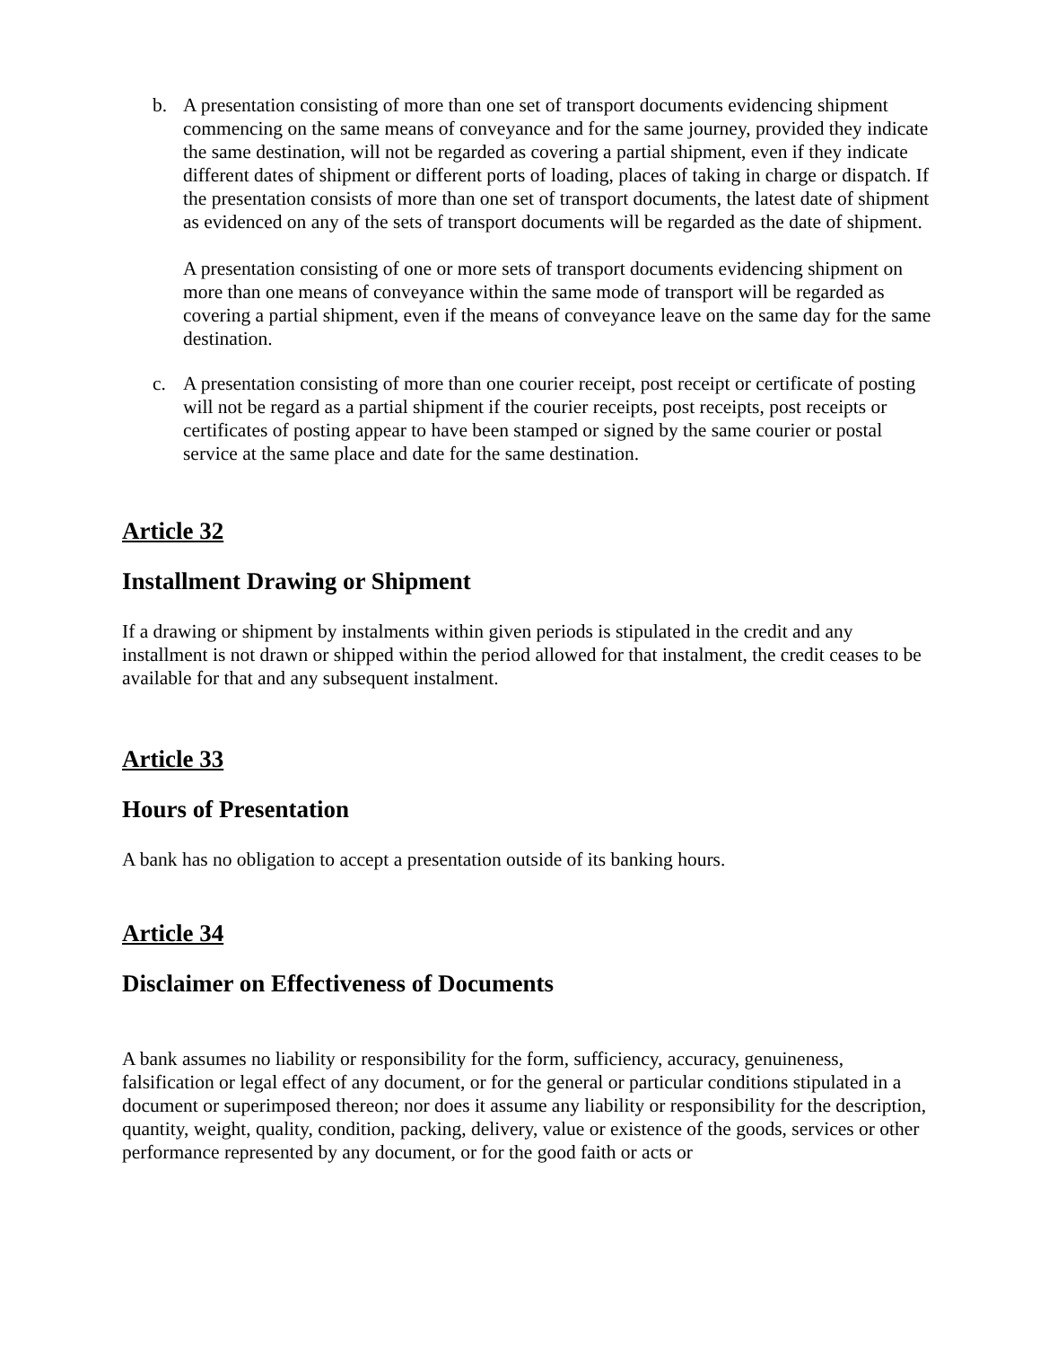b. A presentation consisting of more than one set of transport documents evidencing shipment commencing on the same means of conveyance and for the same journey, provided they indicate the same destination, will not be regarded as covering a partial shipment, even if they indicate different dates of shipment or different ports of loading, places of taking in charge or dispatch. If the presentation consists of more than one set of transport documents, the latest date of shipment as evidenced on any of the sets of transport documents will be regarded as the date of shipment.
A presentation consisting of one or more sets of transport documents evidencing shipment on more than one means of conveyance within the same mode of transport will be regarded as covering a partial shipment, even if the means of conveyance leave on the same day for the same destination.
c. A presentation consisting of more than one courier receipt, post receipt or certificate of posting will not be regard as a partial shipment if the courier receipts, post receipts, post receipts or certificates of posting appear to have been stamped or signed by the same courier or postal service at the same place and date for the same destination.
Article 32
Installment Drawing or Shipment
If a drawing or shipment by instalments within given periods is stipulated in the credit and any installment is not drawn or shipped within the period allowed for that instalment, the credit ceases to be available for that and any subsequent instalment.
Article 33
Hours of Presentation
A bank has no obligation to accept a presentation outside of its banking hours.
Article 34
Disclaimer on Effectiveness of Documents
A bank assumes no liability or responsibility for the form, sufficiency, accuracy, genuineness, falsification or legal effect of any document, or for the general or particular conditions stipulated in a document or superimposed thereon; nor does it assume any liability or responsibility for the description, quantity, weight, quality, condition, packing, delivery, value or existence of the goods, services or other performance represented by any document, or for the good faith or acts or